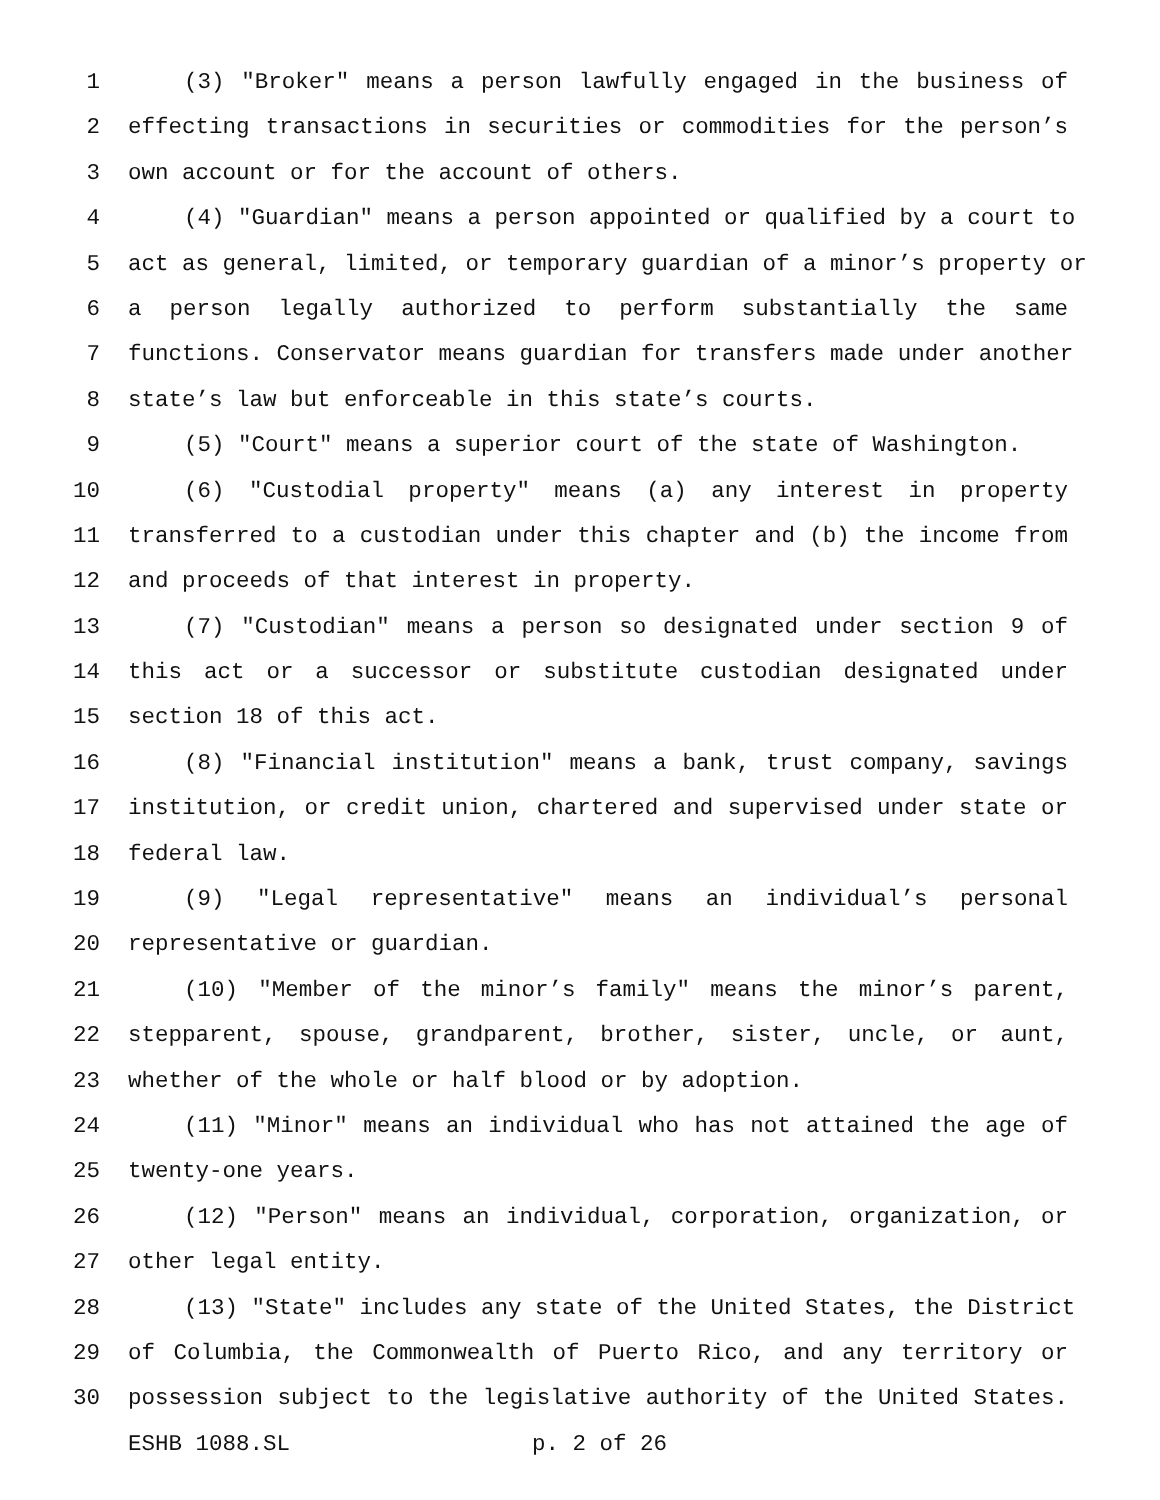1 (3) "Broker" means a person lawfully engaged in the business of
2 effecting transactions in securities or commodities for the person’s
3 own account or for the account of others.
4 (4) "Guardian" means a person appointed or qualified by a court to
5 act as general, limited, or temporary guardian of a minor’s property or
6 a person legally authorized to perform substantially the same
7 functions. Conservator means guardian for transfers made under another
8 state’s law but enforceable in this state’s courts.
9 (5) "Court" means a superior court of the state of Washington.
10 (6) "Custodial property" means (a) any interest in property
11 transferred to a custodian under this chapter and (b) the income from
12 and proceeds of that interest in property.
13 (7) "Custodian" means a person so designated under section 9 of
14 this act or a successor or substitute custodian designated under
15 section 18 of this act.
16 (8) "Financial institution" means a bank, trust company, savings
17 institution, or credit union, chartered and supervised under state or
18 federal law.
19 (9) "Legal representative" means an individual’s personal
20 representative or guardian.
21 (10) "Member of the minor’s family" means the minor’s parent,
22 stepparent, spouse, grandparent, brother, sister, uncle, or aunt,
23 whether of the whole or half blood or by adoption.
24 (11) "Minor" means an individual who has not attained the age of
25 twenty-one years.
26 (12) "Person" means an individual, corporation, organization, or
27 other legal entity.
28 (13) "State" includes any state of the United States, the District
29 of Columbia, the Commonwealth of Puerto Rico, and any territory or
30 possession subject to the legislative authority of the United States.
ESHB 1088.SL p. 2 of 26